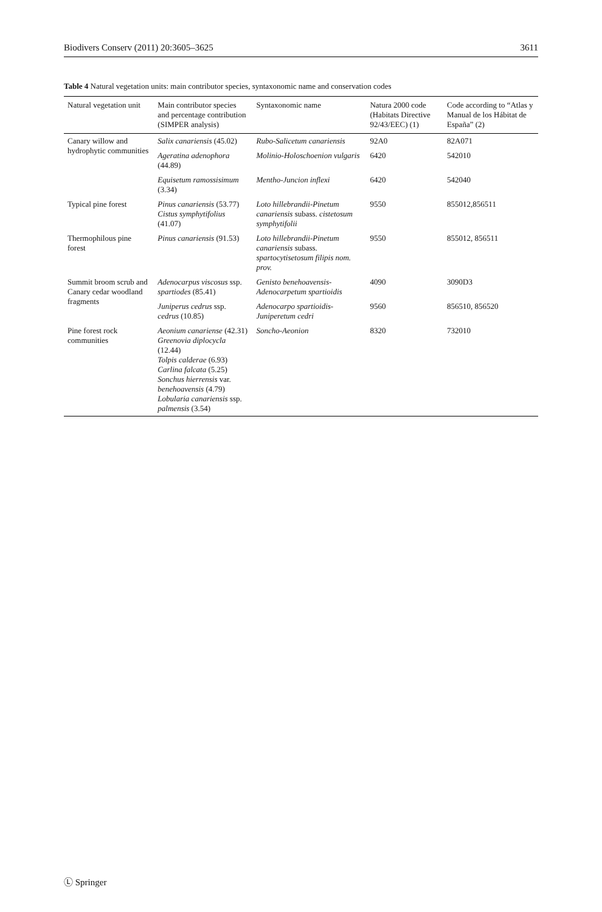Biodivers Conserv (2011) 20:3605–3625 3611
Table 4 Natural vegetation units: main contributor species, syntaxonomic name and conservation codes
| Natural vegetation unit | Main contributor species and percentage contribution (SIMPER analysis) | Syntaxonomic name | Natura 2000 code (Habitats Directive 92/43/EEC) (1) | Code according to “Atlas y Manual de los Hábitat de España” (2) |
| --- | --- | --- | --- | --- |
| Canary willow and hydrophytic communities | Salix canariensis (45.02) | Rubo-Salicetum canariensis | 92A0 | 82A071 |
| | Ageratina adenophora (44.89) | Molinio-Holoschoenion vulgaris | 6420 | 542010 |
| | Equisetum ramossisimum (3.34) | Mentho-Juncion inflexi | 6420 | 542040 |
| Typical pine forest | Pinus canariensis (53.77) Cistus symphytifolius (41.07) | Loto hillebrandii-Pinetum canariensis subass. cistetosum symphytifolii | 9550 | 855012,856511 |
| Thermophilous pine forest | Pinus canariensis (91.53) | Loto hillebrandii-Pinetum canariensis subass. spartocytisetosum filipis nom. prov. | 9550 | 855012, 856511 |
| Summit broom scrub and Canary cedar woodland fragments | Adenocarpus viscosus ssp. spartiodes (85.41) | Genisto benehoavensis-Adenocarpetum spartioidis | 4090 | 3090D3 |
| | Juniperus cedrus ssp. cedrus (10.85) | Adenocarpo spartioidis-Juniperetum cedri | 9560 | 856510, 856520 |
| Pine forest rock communities | Aeonium canariense (42.31) Greenovia diplocycla (12.44) Tolpis calderae (6.93) Carlina falcata (5.25) Sonchus hierrensis var. benehoavensis (4.79) Lobularia canariensis ssp. palmensis (3.54) | Soncho-Aeonion | 8320 | 732010 |
Ⓛ Springer